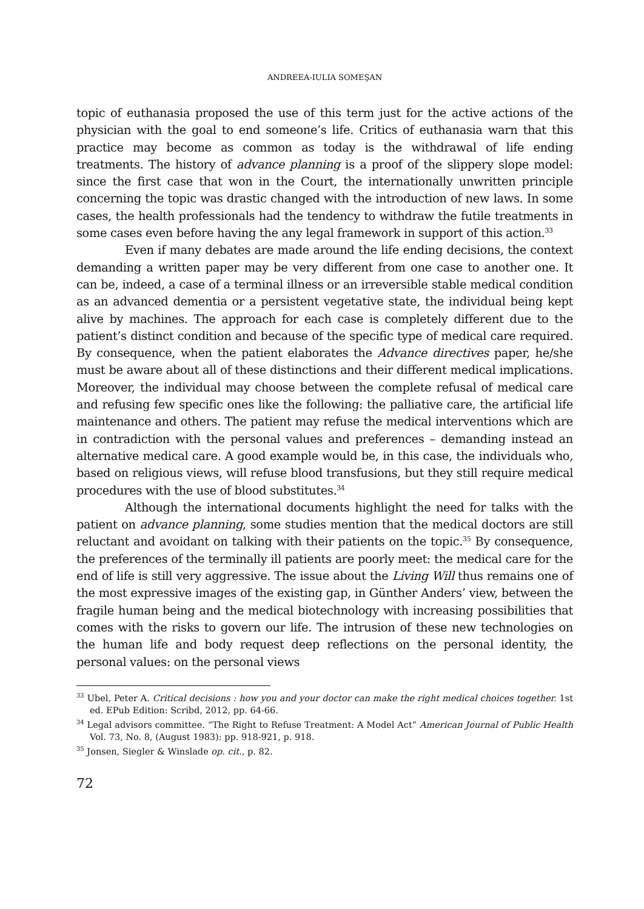ANDREEA-IULIA SOMEŞAN
topic of euthanasia proposed the use of this term just for the active actions of the physician with the goal to end someone’s life. Critics of euthanasia warn that this practice may become as common as today is the withdrawal of life ending treatments. The history of advance planning is a proof of the slippery slope model: since the first case that won in the Court, the internationally unwritten principle concerning the topic was drastic changed with the introduction of new laws. In some cases, the health professionals had the tendency to withdraw the futile treatments in some cases even before having the any legal framework in support of this action.<sup>33</sup>
Even if many debates are made around the life ending decisions, the context demanding a written paper may be very different from one case to another one. It can be, indeed, a case of a terminal illness or an irreversible stable medical condition as an advanced dementia or a persistent vegetative state, the individual being kept alive by machines. The approach for each case is completely different due to the patient’s distinct condition and because of the specific type of medical care required. By consequence, when the patient elaborates the Advance directives paper, he/she must be aware about all of these distinctions and their different medical implications. Moreover, the individual may choose between the complete refusal of medical care and refusing few specific ones like the following: the palliative care, the artificial life maintenance and others. The patient may refuse the medical interventions which are in contradiction with the personal values and preferences – demanding instead an alternative medical care. A good example would be, in this case, the individuals who, based on religious views, will refuse blood transfusions, but they still require medical procedures with the use of blood substitutes.<sup>34</sup>
Although the international documents highlight the need for talks with the patient on advance planning, some studies mention that the medical doctors are still reluctant and avoidant on talking with their patients on the topic.<sup>35</sup> By consequence, the preferences of the terminally ill patients are poorly meet: the medical care for the end of life is still very aggressive. The issue about the Living Will thus remains one of the most expressive images of the existing gap, in Günther Anders’ view, between the fragile human being and the medical biotechnology with increasing possibilities that comes with the risks to govern our life. The intrusion of these new technologies on the human life and body request deep reflections on the personal identity, the personal values: on the personal views
<sup>33</sup> Ubel, Peter A. Critical decisions : how you and your doctor can make the right medical choices together. 1st ed. EPub Edition: Scribd, 2012, pp. 64-66.
<sup>34</sup> Legal advisors committee. “The Right to Refuse Treatment: A Model Act” American Journal of Public Health Vol. 73, No. 8, (August 1983): pp. 918-921, p. 918.
<sup>35</sup> Jonsen, Siegler & Winslade op. cit., p. 82.
72